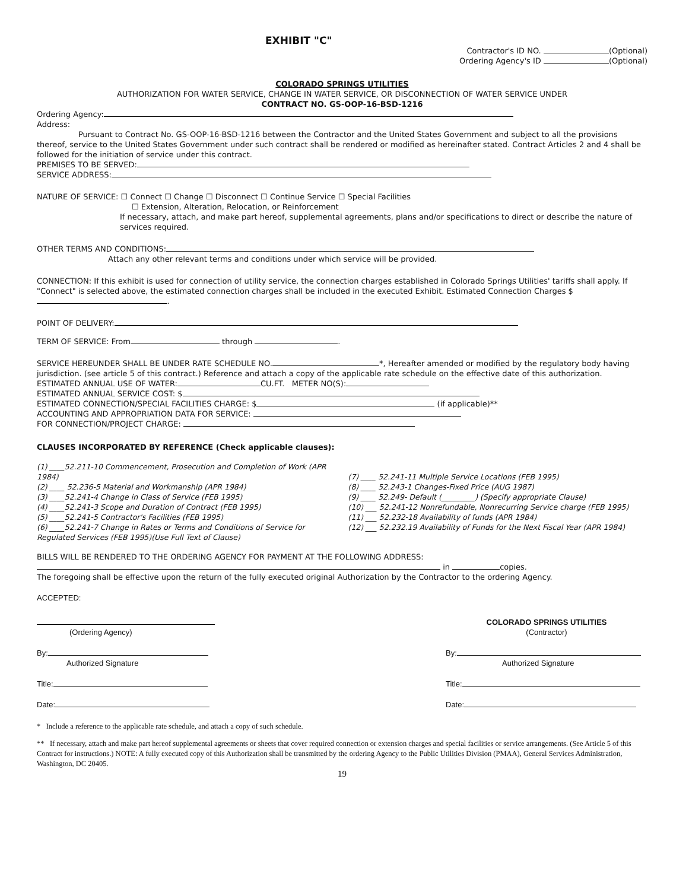EXHIBIT "C"
Contractor's ID NO. (Optional)
Ordering Agency's ID (Optional)
COLORADO SPRINGS UTILITIES
AUTHORIZATION FOR WATER SERVICE, CHANGE IN WATER SERVICE, OR DISCONNECTION OF WATER SERVICE UNDER
CONTRACT NO. GS-OOP-16-BSD-1216
Ordering Agency:
Address:
Pursuant to Contract No. GS-OOP-16-BSD-1216 between the Contractor and the United States Government and subject to all the provisions thereof, service to the United States Government under such contract shall be rendered or modified as hereinafter stated. Contract Articles 2 and 4 shall be followed for the initiation of service under this contract.
PREMISES TO BE SERVED:
SERVICE ADDRESS:
NATURE OF SERVICE: ☐ Connect ☐ Change ☐ Disconnect ☐ Continue Service ☐ Special Facilities
☐ Extension, Alteration, Relocation, or Reinforcement
If necessary, attach, and make part hereof, supplemental agreements, plans and/or specifications to direct or describe the nature of services required.
OTHER TERMS AND CONDITIONS:
Attach any other relevant terms and conditions under which service will be provided.
CONNECTION: If this exhibit is used for connection of utility service, the connection charges established in Colorado Springs Utilities' tariffs shall apply. If "Connect" is selected above, the estimated connection charges shall be included in the executed Exhibit. Estimated Connection Charges $ .
POINT OF DELIVERY:
TERM OF SERVICE: From through .
SERVICE HEREUNDER SHALL BE UNDER RATE SCHEDULE NO. *, Hereafter amended or modified by the regulatory body having jurisdiction. (see article 5 of this contract.) Reference and attach a copy of the applicable rate schedule on the effective date of this authorization.
ESTIMATED ANNUAL USE OF WATER: CU.FT. METER NO(S):
ESTIMATED ANNUAL SERVICE COST: $
ESTIMATED CONNECTION/SPECIAL FACILITIES CHARGE: $ (if applicable)**
ACCOUNTING AND APPROPRIATION DATA FOR SERVICE:
FOR CONNECTION/PROJECT CHARGE:
CLAUSES INCORPORATED BY REFERENCE (Check applicable clauses):
(1) ____52.211-10 Commencement, Prosecution and Completion of Work (APR 1984)
(2) ____ 52.236-5 Material and Workmanship (APR 1984)
(3) ____52.241-4 Change in Class of Service (FEB 1995)
(4) ____52.241-3 Scope and Duration of Contract (FEB 1995)
(5) ____52.241-5 Contractor's Facilities (FEB 1995)
(6) ____52.241-7 Change in Rates or Terms and Conditions of Service for Regulated Services (FEB 1995)(Use Full Text of Clause)
(7) ____ 52.241-11 Multiple Service Locations (FEB 1995)
(8) ____ 52.243-1 Changes-Fixed Price (AUG 1987)
(9) ____ 52.249- Default (_________) (Specify appropriate Clause)
(10) ___ 52.241-12 Nonrefundable, Nonrecurring Service charge (FEB 1995)
(11) ___ 52.232-18 Availability of funds (APR 1984)
(12) ___ 52.232.19 Availability of Funds for the Next Fiscal Year (APR 1984)
BILLS WILL BE RENDERED TO THE ORDERING AGENCY FOR PAYMENT AT THE FOLLOWING ADDRESS:
in copies.
The foregoing shall be effective upon the return of the fully executed original Authorization by the Contractor to the ordering Agency.
ACCEPTED:
(Ordering Agency)
By:
Authorized Signature
Title:
Date:
COLORADO SPRINGS UTILITIES
(Contractor)
By:
Authorized Signature
Title:
Date:
* Include a reference to the applicable rate schedule, and attach a copy of such schedule.
** If necessary, attach and make part hereof supplemental agreements or sheets that cover required connection or extension charges and special facilities or service arrangements. (See Article 5 of this Contract for instructions.) NOTE: A fully executed copy of this Authorization shall be transmitted by the ordering Agency to the Public Utilities Division (PMAA), General Services Administration, Washington, DC 20405.
19